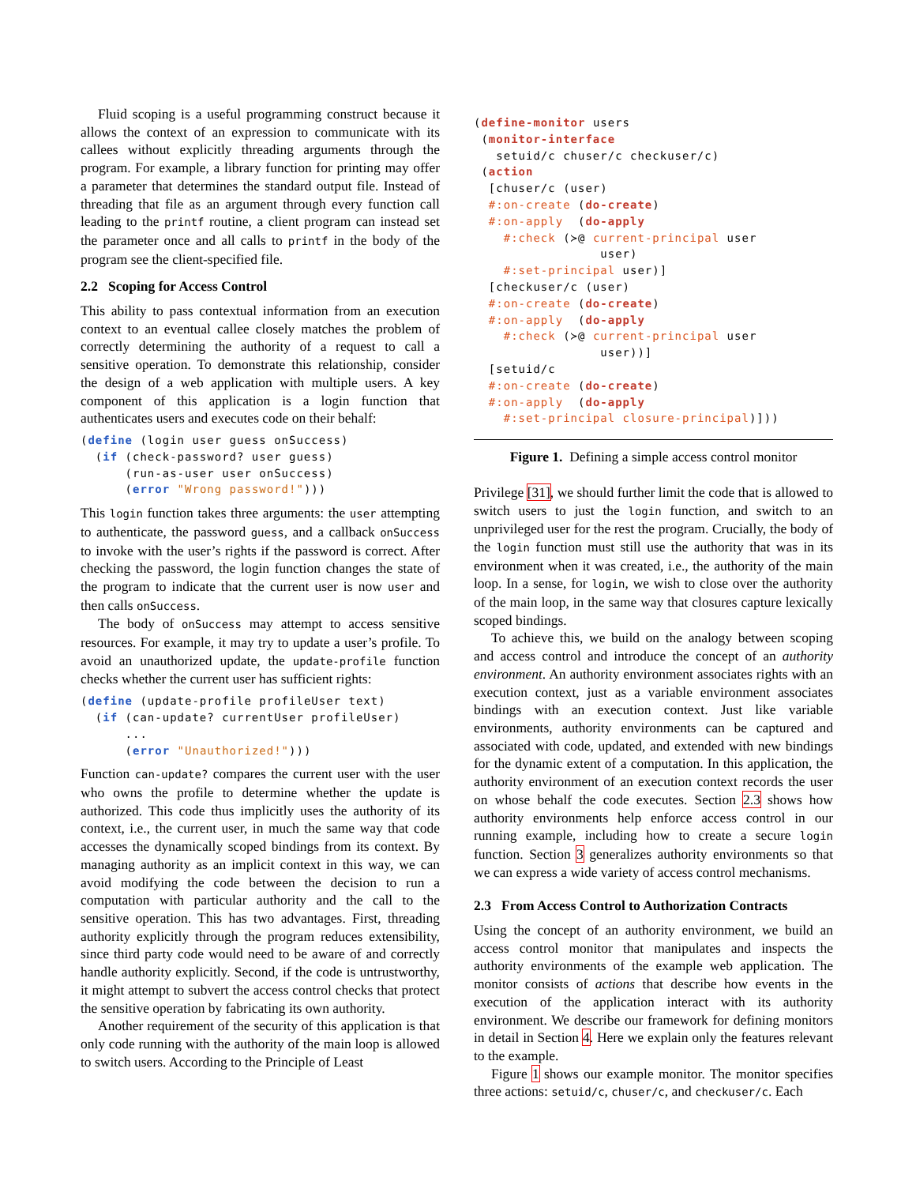Fluid scoping is a useful programming construct because it allows the context of an expression to communicate with its callees without explicitly threading arguments through the program. For example, a library function for printing may offer a parameter that determines the standard output file. Instead of threading that file as an argument through every function call leading to the printf routine, a client program can instead set the parameter once and all calls to printf in the body of the program see the client-specified file.
2.2 Scoping for Access Control
This ability to pass contextual information from an execution context to an eventual callee closely matches the problem of correctly determining the authority of a request to call a sensitive operation. To demonstrate this relationship, consider the design of a web application with multiple users. A key component of this application is a login function that authenticates users and executes code on their behalf:
(define (login user guess onSuccess)
  (if (check-password? user guess)
      (run-as-user user onSuccess)
      (error "Wrong password!")))
This login function takes three arguments: the user attempting to authenticate, the password guess, and a callback onSuccess to invoke with the user’s rights if the password is correct. After checking the password, the login function changes the state of the program to indicate that the current user is now user and then calls onSuccess.
The body of onSuccess may attempt to access sensitive resources. For example, it may try to update a user’s profile. To avoid an unauthorized update, the update-profile function checks whether the current user has sufficient rights:
(define (update-profile profileUser text)
  (if (can-update? currentUser profileUser)
      ...
      (error "Unauthorized!")))
Function can-update? compares the current user with the user who owns the profile to determine whether the update is authorized. This code thus implicitly uses the authority of its context, i.e., the current user, in much the same way that code accesses the dynamically scoped bindings from its context. By managing authority as an implicit context in this way, we can avoid modifying the code between the decision to run a computation with particular authority and the call to the sensitive operation. This has two advantages. First, threading authority explicitly through the program reduces extensibility, since third party code would need to be aware of and correctly handle authority explicitly. Second, if the code is untrustworthy, it might attempt to subvert the access control checks that protect the sensitive operation by fabricating its own authority.
Another requirement of the security of this application is that only code running with the authority of the main loop is allowed to switch users. According to the Principle of Least
(define-monitor users
 (monitor-interface
   setuid/c chuser/c checkuser/c)
 (action
  [chuser/c (user)
  #:on-create (do-create)
  #:on-apply  (do-apply
    #:check (≻@ current-principal user
                 user)
    #:set-principal user)]
  [checkuser/c (user)
  #:on-create (do-create)
  #:on-apply  (do-apply
    #:check (≻@ current-principal user
                 user))]
  [setuid/c
  #:on-create (do-create)
  #:on-apply  (do-apply
    #:set-principal closure-principal)]))
Figure 1. Defining a simple access control monitor
Privilege [31], we should further limit the code that is allowed to switch users to just the login function, and switch to an unprivileged user for the rest the program. Crucially, the body of the login function must still use the authority that was in its environment when it was created, i.e., the authority of the main loop. In a sense, for login, we wish to close over the authority of the main loop, in the same way that closures capture lexically scoped bindings.
To achieve this, we build on the analogy between scoping and access control and introduce the concept of an authority environment. An authority environment associates rights with an execution context, just as a variable environment associates bindings with an execution context. Just like variable environments, authority environments can be captured and associated with code, updated, and extended with new bindings for the dynamic extent of a computation. In this application, the authority environment of an execution context records the user on whose behalf the code executes. Section 2.3 shows how authority environments help enforce access control in our running example, including how to create a secure login function. Section 3 generalizes authority environments so that we can express a wide variety of access control mechanisms.
2.3 From Access Control to Authorization Contracts
Using the concept of an authority environment, we build an access control monitor that manipulates and inspects the authority environments of the example web application. The monitor consists of actions that describe how events in the execution of the application interact with its authority environment. We describe our framework for defining monitors in detail in Section 4. Here we explain only the features relevant to the example.
Figure 1 shows our example monitor. The monitor specifies three actions: setuid/c, chuser/c, and checkuser/c. Each